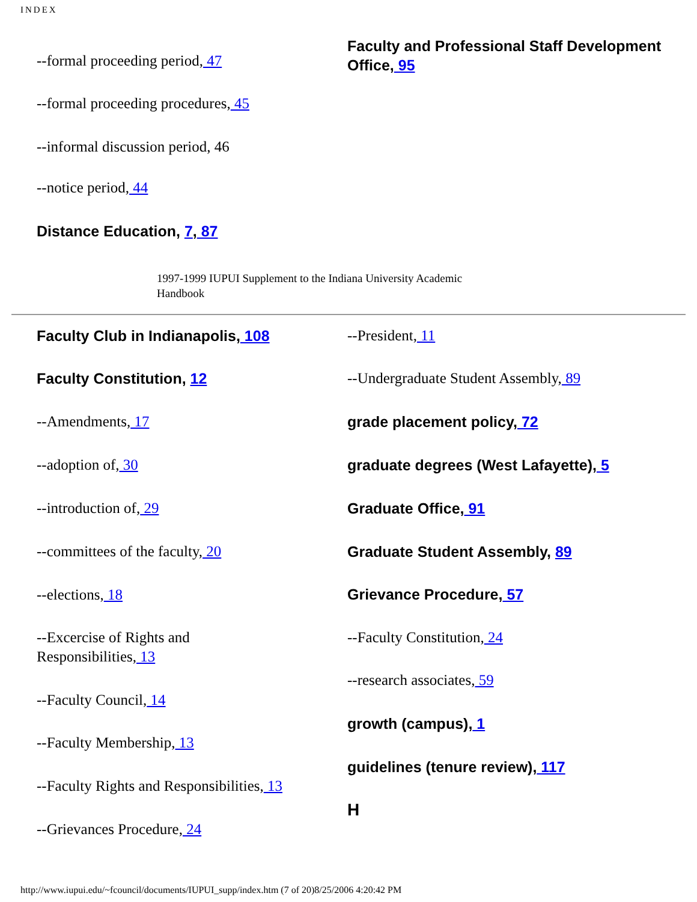INDEX
--formal proceeding period, 47
--formal proceeding procedures, 45
--informal discussion period, 46
--notice period, 44
Distance Education, 7, 87
Faculty and Professional Staff Development Office, 95
1997-1999 IUPUI Supplement to the Indiana University Academic
Handbook
Faculty Club in Indianapolis, 108
Faculty Constitution, 12
--Amendments, 17
--adoption of, 30
--introduction of, 29
--committees of the faculty, 20
--elections, 18
--Excercise of Rights and
Responsibilities, 13
--Faculty Council, 14
--Faculty Membership, 13
--Faculty Rights and Responsibilities, 13
--Grievances Procedure, 24
--President, 11
--Undergraduate Student Assembly, 89
grade placement policy, 72
graduate degrees (West Lafayette), 5
Graduate Office, 91
Graduate Student Assembly, 89
Grievance Procedure, 57
--Faculty Constitution, 24
--research associates, 59
growth (campus), 1
guidelines (tenure review), 117
H
http://www.iupui.edu/~fcouncil/documents/IUPUI_supp/index.htm (7 of 20)8/25/2006 4:20:42 PM